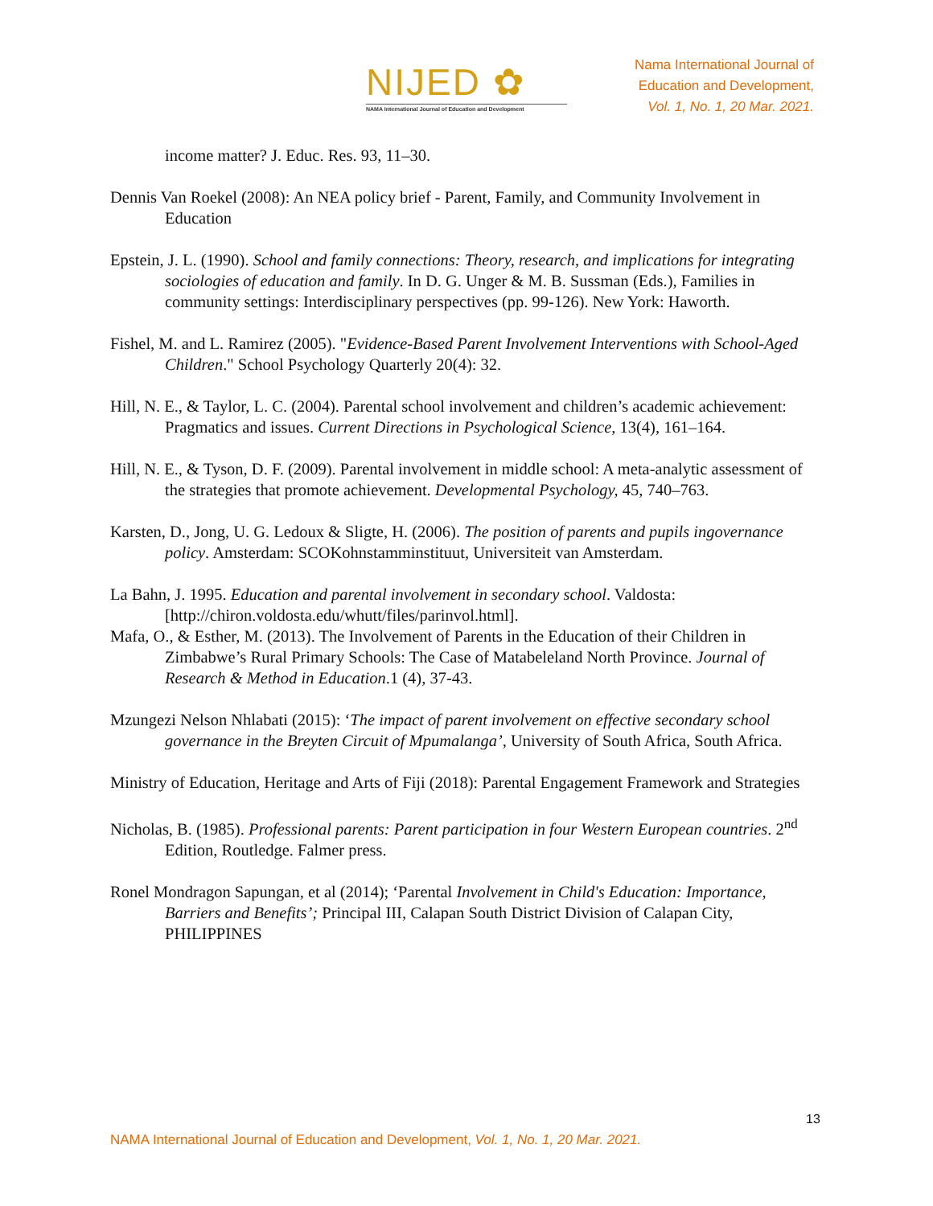NIJED ✿
NAMA International Journal of Education and Development
Nama International Journal of
Education and Development,
Vol. 1, No. 1, 20 Mar. 2021.
income matter? J. Educ. Res. 93, 11–30.
Dennis Van Roekel (2008): An NEA policy brief - Parent, Family, and Community Involvement in Education
Epstein, J. L. (1990). School and family connections: Theory, research, and implications for integrating sociologies of education and family. In D. G. Unger & M. B. Sussman (Eds.), Families in community settings: Interdisciplinary perspectives (pp. 99-126). New York: Haworth.
Fishel, M. and L. Ramirez (2005). "Evidence-Based Parent Involvement Interventions with School-Aged Children." School Psychology Quarterly 20(4): 32.
Hill, N. E., & Taylor, L. C. (2004). Parental school involvement and children’s academic achievement: Pragmatics and issues. Current Directions in Psychological Science, 13(4), 161–164.
Hill, N. E., & Tyson, D. F. (2009). Parental involvement in middle school: A meta-analytic assessment of the strategies that promote achievement. Developmental Psychology, 45, 740–763.
Karsten, D., Jong, U. G. Ledoux & Sligte, H. (2006). The position of parents and pupils ingovernance policy. Amsterdam: SCOKohnstamminstituut, Universiteit van Amsterdam.
La Bahn, J. 1995. Education and parental involvement in secondary school. Valdosta: [http://chiron.voldosta.edu/whutt/files/parinvol.html].
Mafa, O., & Esther, M. (2013). The Involvement of Parents in the Education of their Children in Zimbabwe’s Rural Primary Schools: The Case of Matabeleland North Province. Journal of Research & Method in Education.1 (4), 37-43.
Mzungezi Nelson Nhlabati (2015): ‘The impact of parent involvement on effective secondary school governance in the Breyten Circuit of Mpumalanga’, University of South Africa, South Africa.
Ministry of Education, Heritage and Arts of Fiji (2018): Parental Engagement Framework and Strategies
Nicholas, B. (1985). Professional parents: Parent participation in four Western European countries. 2<sup>nd</sup> Edition, Routledge. Falmer press.
Ronel Mondragon Sapungan, et al (2014); ‘Parental Involvement in Child's Education: Importance, Barriers and Benefits’; Principal III, Calapan South District Division of Calapan City, PHILIPPINES
13
NAMA International Journal of Education and Development, Vol. 1, No. 1, 20 Mar. 2021.